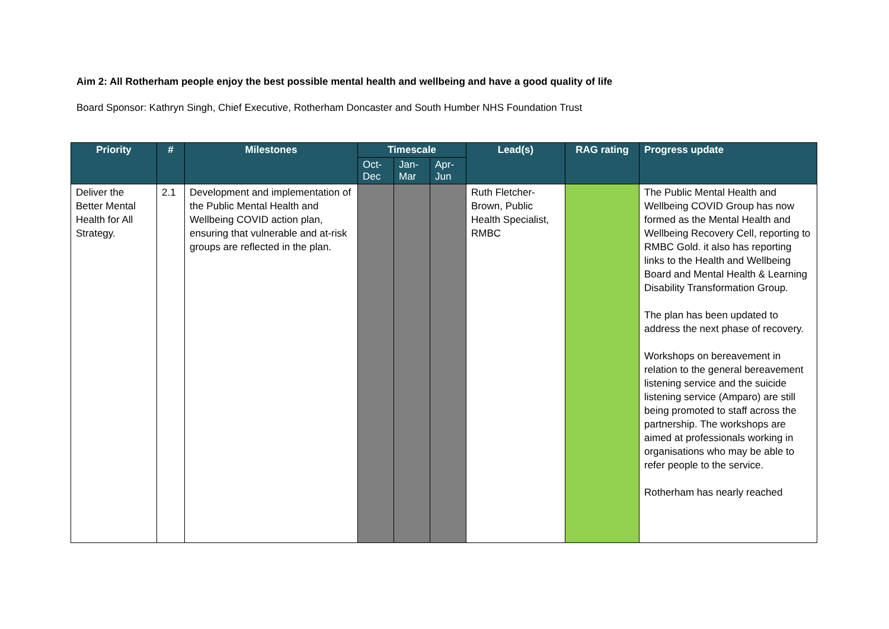Aim 2: All Rotherham people enjoy the best possible mental health and wellbeing and have a good quality of life
Board Sponsor: Kathryn Singh, Chief Executive, Rotherham Doncaster and South Humber NHS Foundation Trust
| Priority | # | Milestones | Timescale | | | Lead(s) | RAG rating | Progress update |
| --- | --- | --- | --- | --- | --- | --- | --- | --- |
| | | | Oct-Dec | Jan-Mar | Apr-Jun | | | |
| Deliver the Better Mental Health for All Strategy. | 2.1 | Development and implementation of the Public Mental Health and Wellbeing COVID action plan, ensuring that vulnerable and at-risk groups are reflected in the plan. | | | | Ruth Fletcher-Brown, Public Health Specialist, RMBC | | The Public Mental Health and Wellbeing COVID Group has now formed as the Mental Health and Wellbeing Recovery Cell, reporting to RMBC Gold. it also has reporting links to the Health and Wellbeing Board and Mental Health & Learning Disability Transformation Group. The plan has been updated to address the next phase of recovery. Workshops on bereavement in relation to the general bereavement listening service and the suicide listening service (Amparo) are still being promoted to staff across the partnership. The workshops are aimed at professionals working in organisations who may be able to refer people to the service. Rotherham has nearly reached |